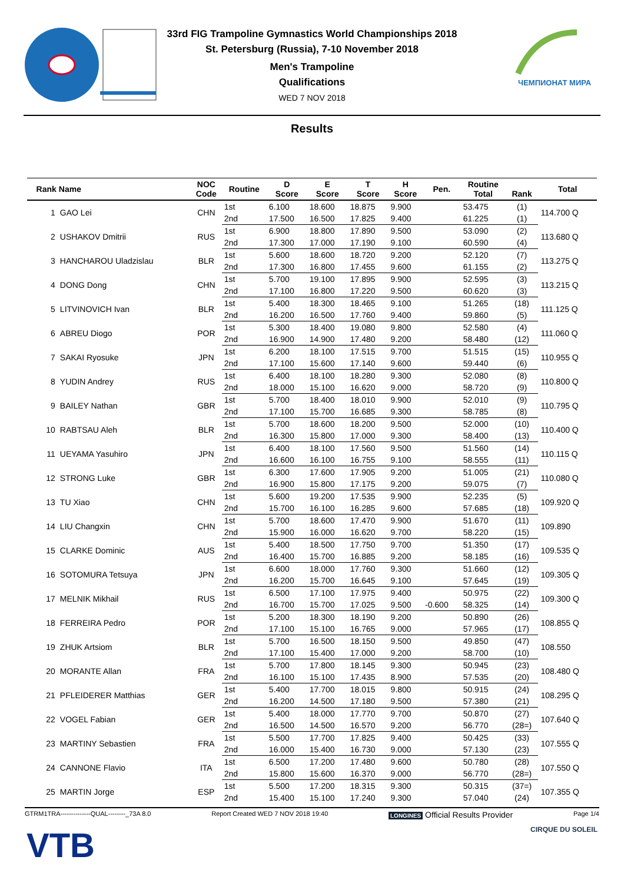33rd FIG Trampoline Gymnastics World Championships 2018
St. Petersburg (Russia), 7-10 November 2018
Men's Trampoline
Qualifications
WED 7 NOV 2018
ЧЕМПИОНАТ МИРА
Results
| Rank | Name | NOC Code | Routine | D Score | E Score | T Score | H Score | Pen. | Routine Total | Rank | Total |
| --- | --- | --- | --- | --- | --- | --- | --- | --- | --- | --- | --- |
| 1 | GAO Lei | CHN | 1st | 6.100 | 18.600 | 18.875 | 9.900 | | 53.475 | (1) | 114.700 Q |
| | | | 2nd | 17.500 | 16.500 | 17.825 | 9.400 | | 61.225 | (1) | |
| 2 | USHAKOV Dmitrii | RUS | 1st | 6.900 | 18.800 | 17.890 | 9.500 | | 53.090 | (2) | 113.680 Q |
| | | | 2nd | 17.300 | 17.000 | 17.190 | 9.100 | | 60.590 | (4) | |
| 3 | HANCHAROU Uladzislau | BLR | 1st | 5.600 | 18.600 | 18.720 | 9.200 | | 52.120 | (7) | 113.275 Q |
| | | | 2nd | 17.300 | 16.800 | 17.455 | 9.600 | | 61.155 | (2) | |
| 4 | DONG Dong | CHN | 1st | 5.700 | 19.100 | 17.895 | 9.900 | | 52.595 | (3) | 113.215 Q |
| | | | 2nd | 17.100 | 16.800 | 17.220 | 9.500 | | 60.620 | (3) | |
| 5 | LITVINOVICH Ivan | BLR | 1st | 5.400 | 18.300 | 18.465 | 9.100 | | 51.265 | (18) | 111.125 Q |
| | | | 2nd | 16.200 | 16.500 | 17.760 | 9.400 | | 59.860 | (5) | |
| 6 | ABREU Diogo | POR | 1st | 5.300 | 18.400 | 19.080 | 9.800 | | 52.580 | (4) | 111.060 Q |
| | | | 2nd | 16.900 | 14.900 | 17.480 | 9.200 | | 58.480 | (12) | |
| 7 | SAKAI Ryosuke | JPN | 1st | 6.200 | 18.100 | 17.515 | 9.700 | | 51.515 | (15) | 110.955 Q |
| | | | 2nd | 17.100 | 15.600 | 17.140 | 9.600 | | 59.440 | (6) | |
| 8 | YUDIN Andrey | RUS | 1st | 6.400 | 18.100 | 18.280 | 9.300 | | 52.080 | (8) | 110.800 Q |
| | | | 2nd | 18.000 | 15.100 | 16.620 | 9.000 | | 58.720 | (9) | |
| 9 | BAILEY Nathan | GBR | 1st | 5.700 | 18.400 | 18.010 | 9.900 | | 52.010 | (9) | 110.795 Q |
| | | | 2nd | 17.100 | 15.700 | 16.685 | 9.300 | | 58.785 | (8) | |
| 10 | RABTSAU Aleh | BLR | 1st | 5.700 | 18.600 | 18.200 | 9.500 | | 52.000 | (10) | 110.400 Q |
| | | | 2nd | 16.300 | 15.800 | 17.000 | 9.300 | | 58.400 | (13) | |
| 11 | UEYAMA Yasuhiro | JPN | 1st | 6.400 | 18.100 | 17.560 | 9.500 | | 51.560 | (14) | 110.115 Q |
| | | | 2nd | 16.600 | 16.100 | 16.755 | 9.100 | | 58.555 | (11) | |
| 12 | STRONG Luke | GBR | 1st | 6.300 | 17.600 | 17.905 | 9.200 | | 51.005 | (21) | 110.080 Q |
| | | | 2nd | 16.900 | 15.800 | 17.175 | 9.200 | | 59.075 | (7) | |
| 13 | TU Xiao | CHN | 1st | 5.600 | 19.200 | 17.535 | 9.900 | | 52.235 | (5) | 109.920 Q |
| | | | 2nd | 15.700 | 16.100 | 16.285 | 9.600 | | 57.685 | (18) | |
| 14 | LIU Changxin | CHN | 1st | 5.700 | 18.600 | 17.470 | 9.900 | | 51.670 | (11) | 109.890 |
| | | | 2nd | 15.900 | 16.000 | 16.620 | 9.700 | | 58.220 | (15) | |
| 15 | CLARKE Dominic | AUS | 1st | 5.400 | 18.500 | 17.750 | 9.700 | | 51.350 | (17) | 109.535 Q |
| | | | 2nd | 16.400 | 15.700 | 16.885 | 9.200 | | 58.185 | (16) | |
| 16 | SOTOMURA Tetsuya | JPN | 1st | 6.600 | 18.000 | 17.760 | 9.300 | | 51.660 | (12) | 109.305 Q |
| | | | 2nd | 16.200 | 15.700 | 16.645 | 9.100 | | 57.645 | (19) | |
| 17 | MELNIK Mikhail | RUS | 1st | 6.500 | 17.100 | 17.975 | 9.400 | | 50.975 | (22) | 109.300 Q |
| | | | 2nd | 16.700 | 15.700 | 17.025 | 9.500 | -0.600 | 58.325 | (14) | |
| 18 | FERREIRA Pedro | POR | 1st | 5.200 | 18.300 | 18.190 | 9.200 | | 50.890 | (26) | 108.855 Q |
| | | | 2nd | 17.100 | 15.100 | 16.765 | 9.000 | | 57.965 | (17) | |
| 19 | ZHUK Artsiom | BLR | 1st | 5.700 | 16.500 | 18.150 | 9.500 | | 49.850 | (47) | 108.550 |
| | | | 2nd | 17.100 | 15.400 | 17.000 | 9.200 | | 58.700 | (10) | |
| 20 | MORANTE Allan | FRA | 1st | 5.700 | 17.800 | 18.145 | 9.300 | | 50.945 | (23) | 108.480 Q |
| | | | 2nd | 16.100 | 15.100 | 17.435 | 8.900 | | 57.535 | (20) | |
| 21 | PFLEIDERER Matthias | GER | 1st | 5.400 | 17.700 | 18.015 | 9.800 | | 50.915 | (24) | 108.295 Q |
| | | | 2nd | 16.200 | 14.500 | 17.180 | 9.500 | | 57.380 | (21) | |
| 22 | VOGEL Fabian | GER | 1st | 5.400 | 18.000 | 17.770 | 9.700 | | 50.870 | (27) | 107.640 Q |
| | | | 2nd | 16.500 | 14.500 | 16.570 | 9.200 | | 56.770 | (28=) | |
| 23 | MARTINY Sebastien | FRA | 1st | 5.500 | 17.700 | 17.825 | 9.400 | | 50.425 | (33) | 107.555 Q |
| | | | 2nd | 16.000 | 15.400 | 16.730 | 9.000 | | 57.130 | (23) | |
| 24 | CANNONE Flavio | ITA | 1st | 6.500 | 17.200 | 17.480 | 9.600 | | 50.780 | (28) | 107.550 Q |
| | | | 2nd | 15.800 | 15.600 | 16.370 | 9.000 | | 56.770 | (28=) | |
| 25 | MARTIN Jorge | ESP | 1st | 5.500 | 17.200 | 18.315 | 9.300 | | 50.315 | (37=) | 107.355 Q |
| | | | 2nd | 15.400 | 15.100 | 17.240 | 9.300 | | 57.040 | (24) | |
GTRM1TRA--------------QUAL--------_73A 8.0 Report Created WED 7 NOV 2018 19:40 LONGINES Official Results Provider Page 1/4
VTB CIRQUE DU SOLEIL